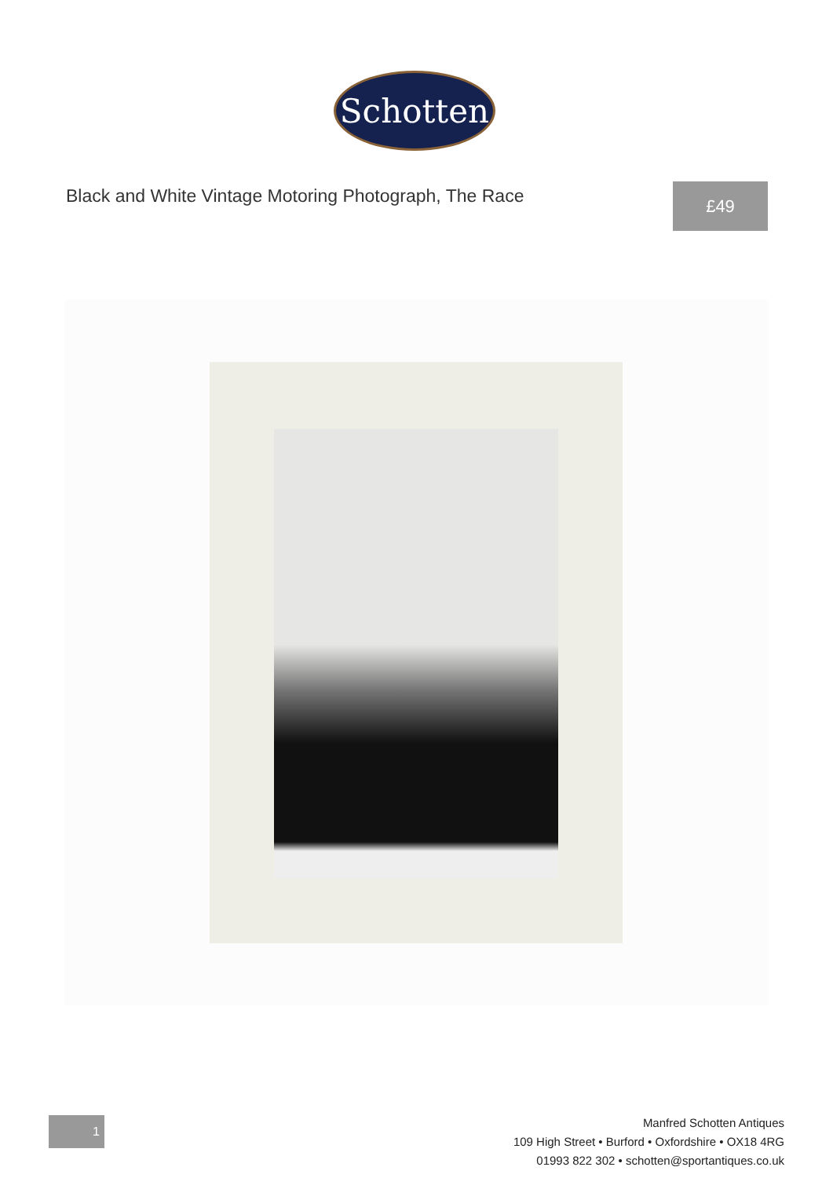Schotten
Black and White Vintage Motoring Photograph, The Race
£49
1
Manfred Schotten Antiques
109 High Street • Burford • Oxfordshire • OX18 4RG
01993 822 302 • schotten@sportantiques.co.uk